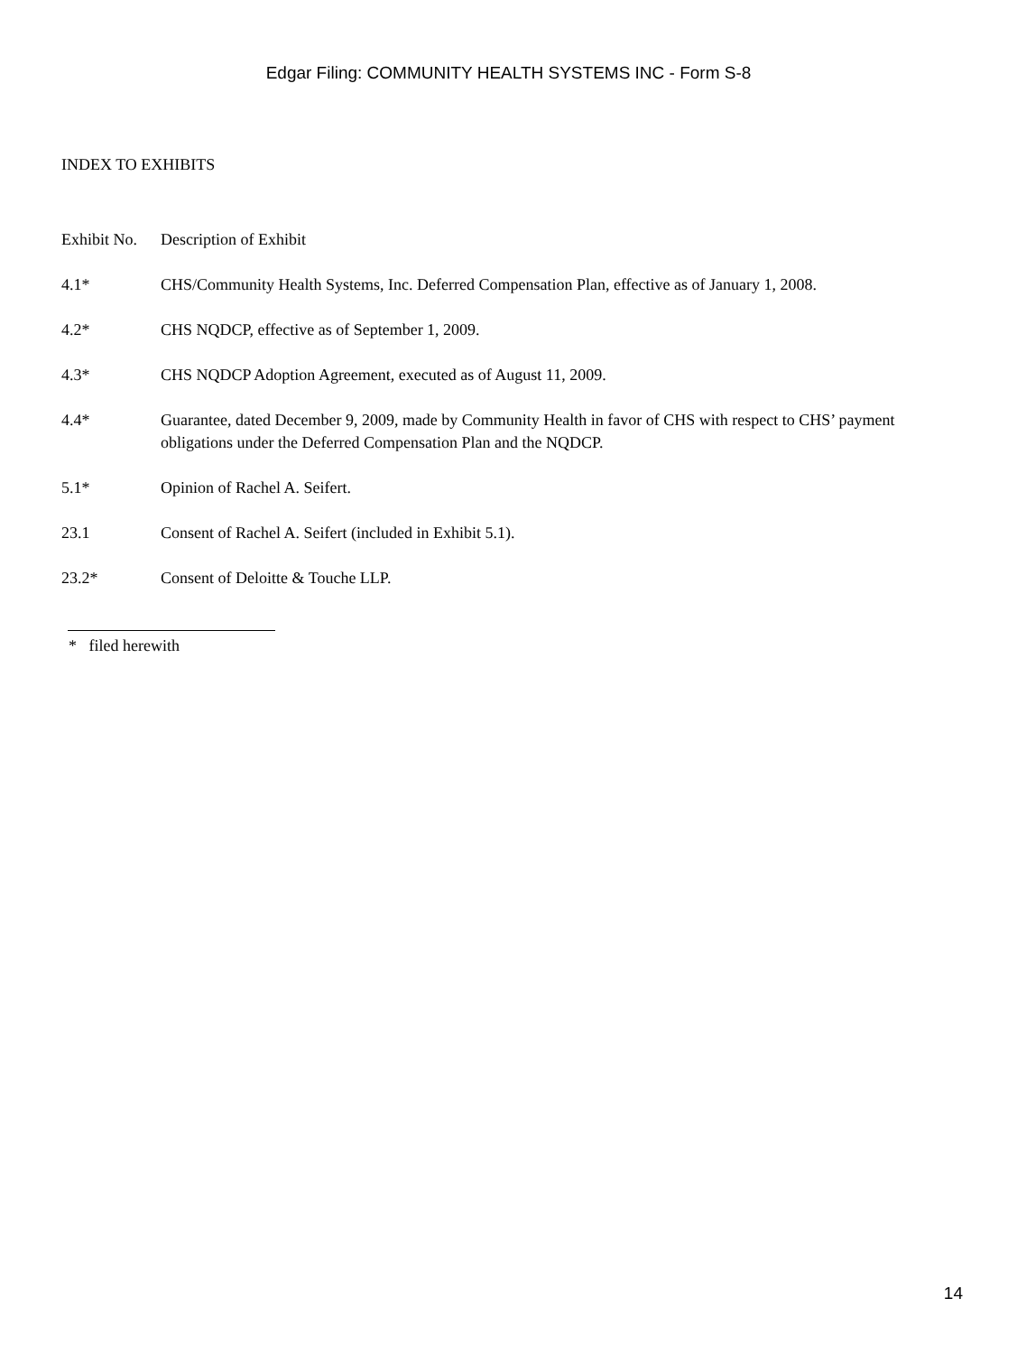Edgar Filing: COMMUNITY HEALTH SYSTEMS INC - Form S-8
INDEX TO EXHIBITS
| Exhibit No. | Description of Exhibit |
| --- | --- |
| 4.1* | CHS/Community Health Systems, Inc. Deferred Compensation Plan, effective as of January 1, 2008. |
| 4.2* | CHS NQDCP, effective as of September 1, 2009. |
| 4.3* | CHS NQDCP Adoption Agreement, executed as of August 11, 2009. |
| 4.4* | Guarantee, dated December 9, 2009, made by Community Health in favor of CHS with respect to CHS’ payment obligations under the Deferred Compensation Plan and the NQDCP. |
| 5.1* | Opinion of Rachel A. Seifert. |
| 23.1 | Consent of Rachel A. Seifert (included in Exhibit 5.1). |
| 23.2* | Consent of Deloitte & Touche LLP. |
* filed herewith
14